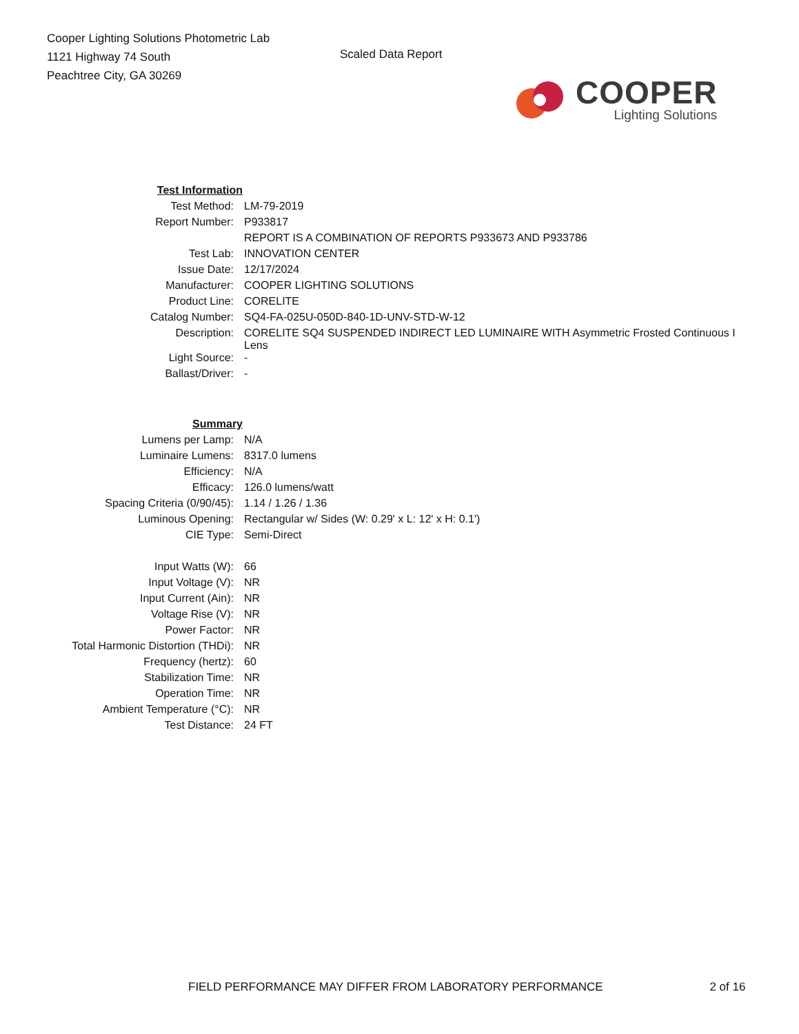Cooper Lighting Solutions Photometric Lab
1121 Highway 74 South
Peachtree City, GA 30269
Scaled Data Report
COOPER
Lighting Solutions
| Test Information | |
| Test Method: | LM-79-2019 |
| Report Number: | P933817 |
| | REPORT IS A COMBINATION OF REPORTS P933673 AND P933786 |
| Test Lab: | INNOVATION CENTER |
| Issue Date: | 12/17/2024 |
| Manufacturer: | COOPER LIGHTING SOLUTIONS |
| Product Line: | CORELITE |
| Catalog Number: | SQ4-FA-025U-050D-840-1D-UNV-STD-W-12 |
| Description: | CORELITE SQ4 SUSPENDED INDIRECT LED LUMINAIRE WITH Asymmetric Frosted Continuous I Lens |
| Light Source: | - |
| Ballast/Driver: | - |
| Summary | |
| Lumens per Lamp: | N/A |
| Luminaire Lumens: | 8317.0 lumens |
| Efficiency: | N/A |
| Efficacy: | 126.0 lumens/watt |
| Spacing Criteria (0/90/45): | 1.14 / 1.26 / 1.36 |
| Luminous Opening: | Rectangular w/ Sides (W: 0.29' x L: 12' x H: 0.1') |
| CIE Type: | Semi-Direct |
| Input Watts (W): | 66 |
| Input Voltage (V): | NR |
| Input Current (Ain): | NR |
| Voltage Rise (V): | NR |
| Power Factor: | NR |
| Total Harmonic Distortion (THDi): | NR |
| Frequency (hertz): | 60 |
| Stabilization Time: | NR |
| Operation Time: | NR |
| Ambient Temperature (°C): | NR |
| Test Distance: | 24 FT |
FIELD PERFORMANCE MAY DIFFER FROM LABORATORY PERFORMANCE 2 of 16